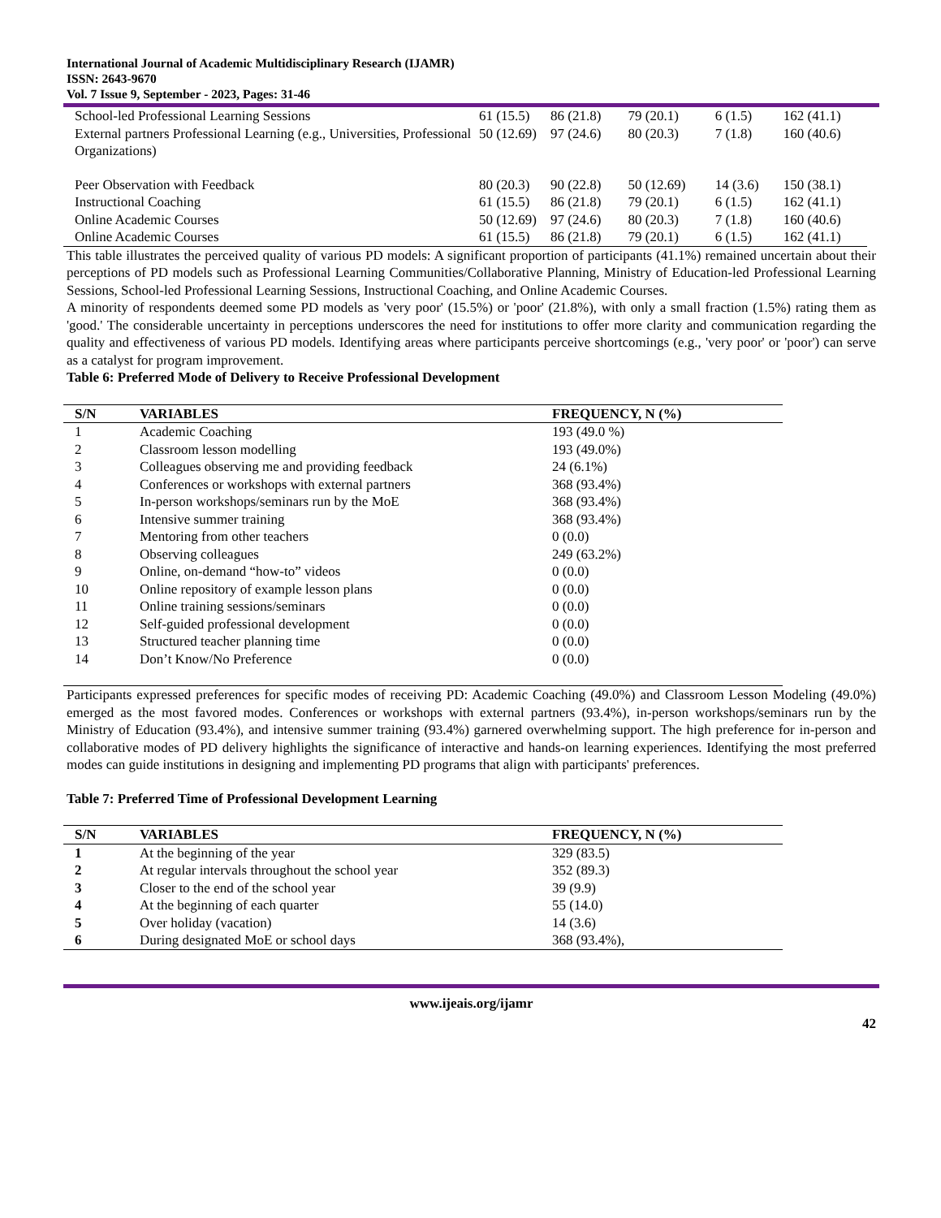International Journal of Academic Multidisciplinary Research (IJAMR)
ISSN: 2643-9670
Vol. 7 Issue 9, September - 2023, Pages: 31-46
| School-led Professional Learning Sessions | 61 (15.5) | 86 (21.8) | 79 (20.1) | 6 (1.5) | 162 (41.1) |
| External partners Professional Learning (e.g., Universities, Professional Organizations) | 50 (12.69) | 97 (24.6) | 80 (20.3) | 7 (1.8) | 160 (40.6) |
| Peer Observation with Feedback | 80 (20.3) | 90 (22.8) | 50 (12.69) | 14 (3.6) | 150 (38.1) |
| Instructional Coaching | 61 (15.5) | 86 (21.8) | 79 (20.1) | 6 (1.5) | 162 (41.1) |
| Online Academic Courses | 50 (12.69) | 97 (24.6) | 80 (20.3) | 7 (1.8) | 160 (40.6) |
| Online Academic Courses | 61 (15.5) | 86 (21.8) | 79 (20.1) | 6 (1.5) | 162 (41.1) |
This table illustrates the perceived quality of various PD models: A significant proportion of participants (41.1%) remained uncertain about their perceptions of PD models such as Professional Learning Communities/Collaborative Planning, Ministry of Education-led Professional Learning Sessions, School-led Professional Learning Sessions, Instructional Coaching, and Online Academic Courses.
A minority of respondents deemed some PD models as 'very poor' (15.5%) or 'poor' (21.8%), with only a small fraction (1.5%) rating them as 'good.' The considerable uncertainty in perceptions underscores the need for institutions to offer more clarity and communication regarding the quality and effectiveness of various PD models. Identifying areas where participants perceive shortcomings (e.g., 'very poor' or 'poor') can serve as a catalyst for program improvement.
Table 6: Preferred Mode of Delivery to Receive Professional Development
| S/N | VARIABLES | FREQUENCY, N (%) |
| --- | --- | --- |
| 1 | Academic Coaching | 193 (49.0 %) |
| 2 | Classroom lesson modelling | 193 (49.0%) |
| 3 | Colleagues observing me and providing feedback | 24 (6.1%) |
| 4 | Conferences or workshops with external partners | 368 (93.4%) |
| 5 | In-person workshops/seminars run by the MoE | 368 (93.4%) |
| 6 | Intensive summer training | 368 (93.4%) |
| 7 | Mentoring from other teachers | 0 (0.0) |
| 8 | Observing colleagues | 249 (63.2%) |
| 9 | Online, on-demand “how-to” videos | 0 (0.0) |
| 10 | Online repository of example lesson plans | 0 (0.0) |
| 11 | Online training sessions/seminars | 0 (0.0) |
| 12 | Self-guided professional development | 0 (0.0) |
| 13 | Structured teacher planning time | 0 (0.0) |
| 14 | Don’t Know/No Preference | 0 (0.0) |
Participants expressed preferences for specific modes of receiving PD: Academic Coaching (49.0%) and Classroom Lesson Modeling (49.0%) emerged as the most favored modes. Conferences or workshops with external partners (93.4%), in-person workshops/seminars run by the Ministry of Education (93.4%), and intensive summer training (93.4%) garnered overwhelming support. The high preference for in-person and collaborative modes of PD delivery highlights the significance of interactive and hands-on learning experiences. Identifying the most preferred modes can guide institutions in designing and implementing PD programs that align with participants' preferences.
Table 7: Preferred Time of Professional Development Learning
| S/N | VARIABLES | FREQUENCY, N (%) |
| --- | --- | --- |
| 1 | At the beginning of the year | 329 (83.5) |
| 2 | At regular intervals throughout the school year | 352 (89.3) |
| 3 | Closer to the end of the school year | 39 (9.9) |
| 4 | At the beginning of each quarter | 55 (14.0) |
| 5 | Over holiday (vacation) | 14 (3.6) |
| 6 | During designated MoE or school days | 368 (93.4%), |
www.ijeais.org/ijamr
42